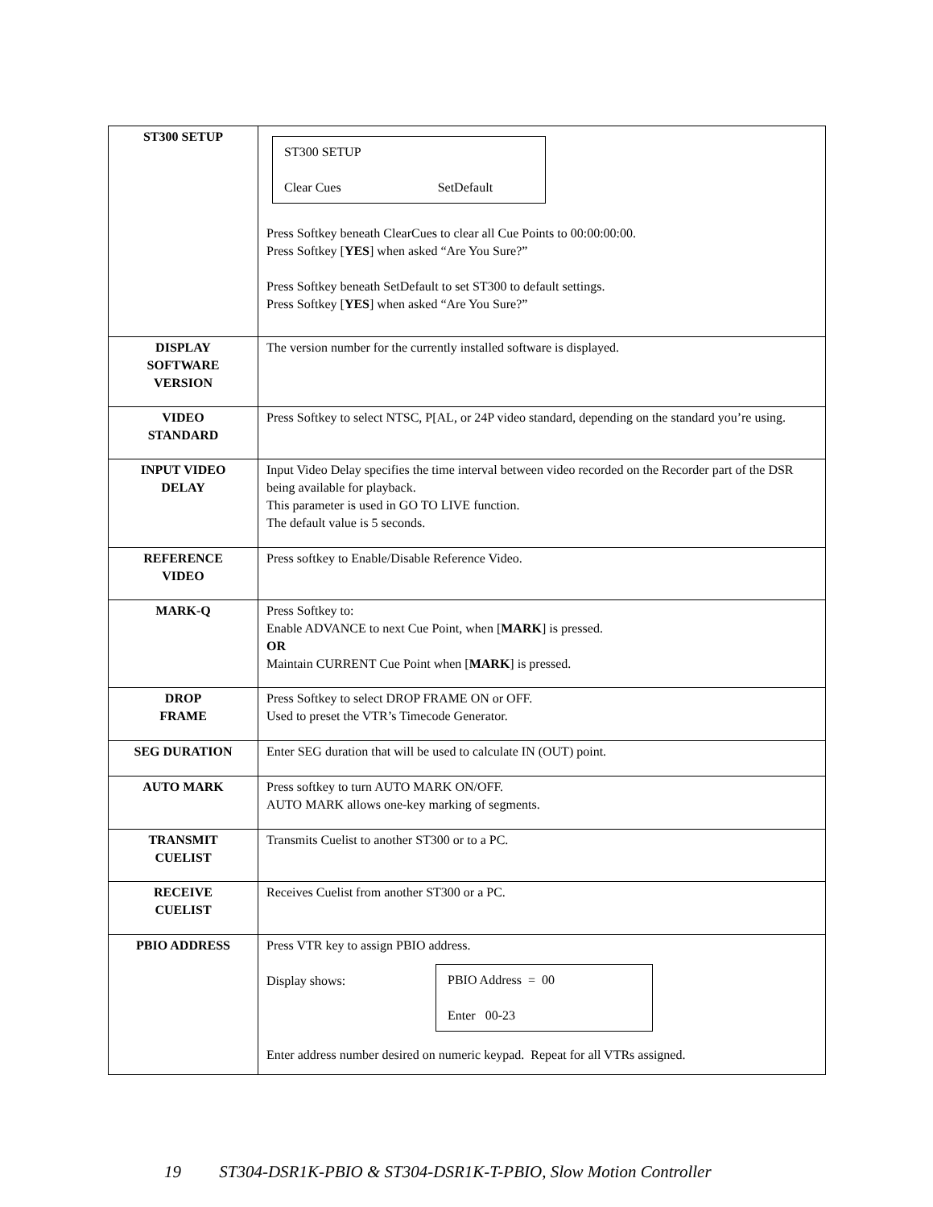| ST300 SETUP | ST300 SETUP Clear Cues SetDefault Press Softkey beneath ClearCues to clear all Cue Points to 00:00:00:00. Press Softkey [ YES ] when asked “Are You Sure?” Press Softkey beneath SetDefault to set ST300 to default settings. Press Softkey [ YES ] when asked “Are You Sure?” |
| DISPLAY SOFTWARE VERSION | The version number for the currently installed software is displayed. |
| VIDEO STANDARD | Press Softkey to select NTSC, P[AL, or 24P video standard, depending on the standard you’re using. |
| INPUT VIDEO DELAY | Input Video Delay specifies the time interval between video recorded on the Recorder part of the DSR being available for playback. This parameter is used in GO TO LIVE function. The default value is 5 seconds. |
| REFERENCE VIDEO | Press softkey to Enable/Disable Reference Video. |
| MARK-Q | Press Softkey to: Enable ADVANCE to next Cue Point, when [ MARK ] is pressed. OR Maintain CURRENT Cue Point when [ MARK ] is pressed. |
| DROP FRAME | Press Softkey to select DROP FRAME ON or OFF. Used to preset the VTR’s Timecode Generator. |
| SEG DURATION | Enter SEG duration that will be used to calculate IN (OUT) point. |
| AUTO MARK | Press softkey to turn AUTO MARK ON/OFF. AUTO MARK allows one-key marking of segments. |
| TRANSMIT CUELIST | Transmits Cuelist to another ST300 or to a PC. |
| RECEIVE CUELIST | Receives Cuelist from another ST300 or a PC. |
| PBIO ADDRESS | Press VTR key to assign PBIO address. Display shows: PBIO Address = 00 Enter 00-23 Enter address number desired on numeric keypad. Repeat for all VTRs assigned. |
19 ST304-DSR1K-PBIO & ST304-DSR1K-T-PBIO, Slow Motion Controller